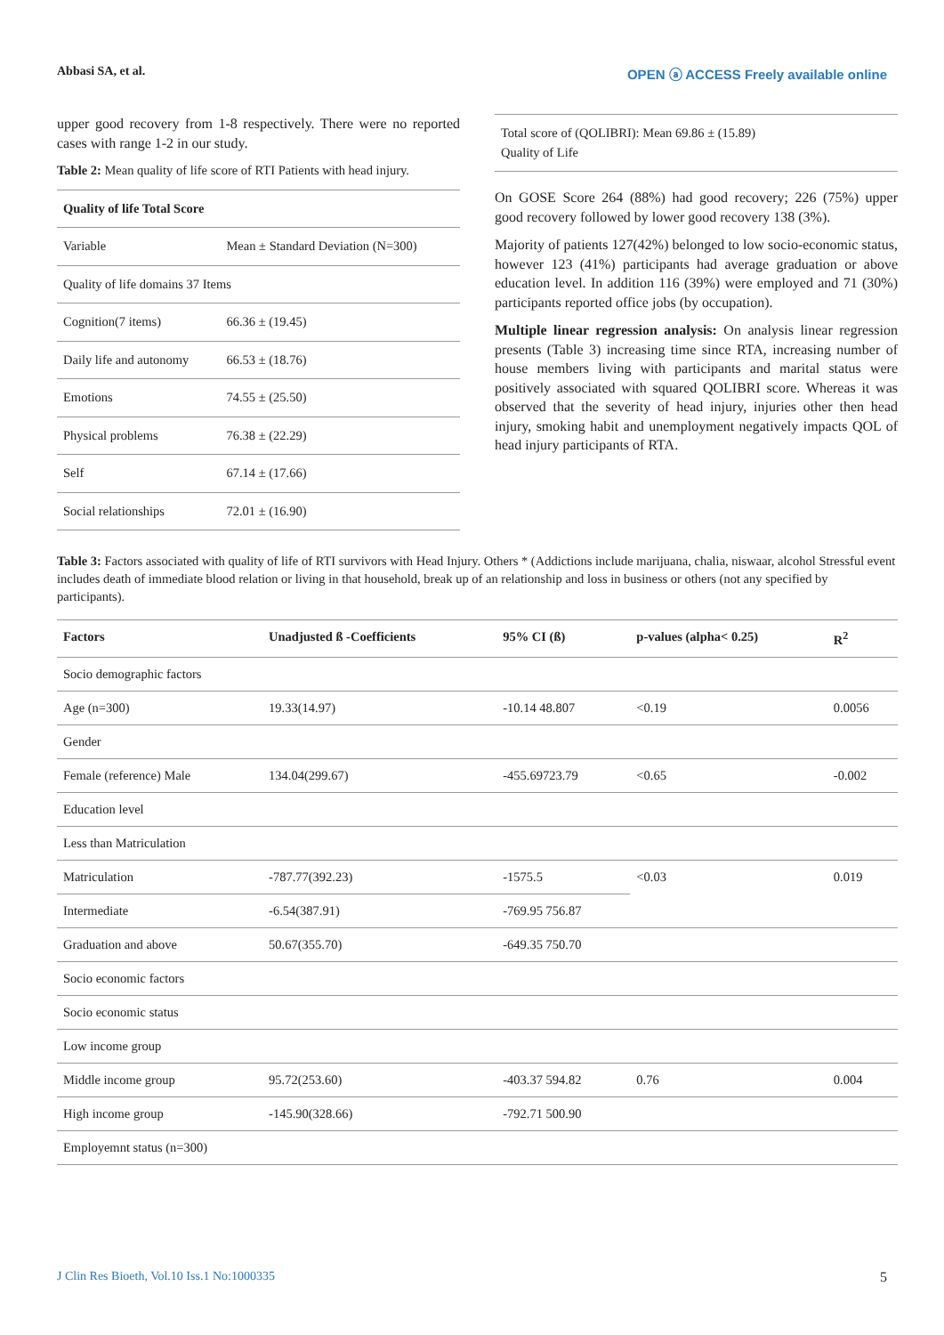Abbasi SA, et al. OPEN ⓐ ACCESS Freely available online
upper good recovery from 1-8 respectively. There were no reported cases with range 1-2 in our study.
Table 2: Mean quality of life score of RTI Patients with head injury.
| Quality of life Total Score | |
| --- | --- |
| Variable | Mean ± Standard Deviation (N=300) |
| Quality of life domains 37 Items | |
| Cognition(7 items) | 66.36 ± (19.45) |
| Daily life and autonomy | 66.53 ± (18.76) |
| Emotions | 74.55 ± (25.50) |
| Physical problems | 76.38 ± (22.29) |
| Self | 67.14 ± (17.66) |
| Social relationships | 72.01 ± (16.90) |
| Total score of (QOLIBRI): Mean 69.86 ± (15.89) Quality of Life |
On GOSE Score 264 (88%) had good recovery; 226 (75%) upper good recovery followed by lower good recovery 138 (3%).
Majority of patients 127(42%) belonged to low socio-economic status, however 123 (41%) participants had average graduation or above education level. In addition 116 (39%) were employed and 71 (30%) participants reported office jobs (by occupation).
Multiple linear regression analysis: On analysis linear regression presents (Table 3) increasing time since RTA, increasing number of house members living with participants and marital status were positively associated with squared QOLIBRI score. Whereas it was observed that the severity of head injury, injuries other then head injury, smoking habit and unemployment negatively impacts QOL of head injury participants of RTA.
Table 3: Factors associated with quality of life of RTI survivors with Head Injury. Others * (Addictions include marijuana, chalia, niswaar, alcohol Stressful event includes death of immediate blood relation or living in that household, break up of an relationship and loss in business or others (not any specified by participants).
| Factors | Unadjusted ß -Coefficients | 95% CI (ß) | p-values (alpha< 0.25) | R<sup>2</sup> |
| --- | --- | --- | --- | --- |
| Socio demographic factors | | | | |
| Age (n=300) | 19.33(14.97) | -10.14 48.807 | <0.19 | 0.0056 |
| Gender | | | | |
| Female (reference) Male | 134.04(299.67) | -455.69723.79 | <0.65 | -0.002 |
| Education level | | | | |
| Less than Matriculation | | | | |
| Matriculation | -787.77(392.23) | -1575.5 | <0.03 | 0.019 |
| Intermediate | -6.54(387.91) | -769.95 756.87 | | |
| Graduation and above | 50.67(355.70) | -649.35 750.70 | | |
| Socio economic factors | | | | |
| Socio economic status | | | | |
| Low income group | | | | |
| Middle income group | 95.72(253.60) | -403.37 594.82 | 0.76 | 0.004 |
| High income group | -145.90(328.66) | -792.71 500.90 | | |
| Employemnt status (n=300) | | | | |
J Clin Res Bioeth, Vol.10 Iss.1 No:1000335 5